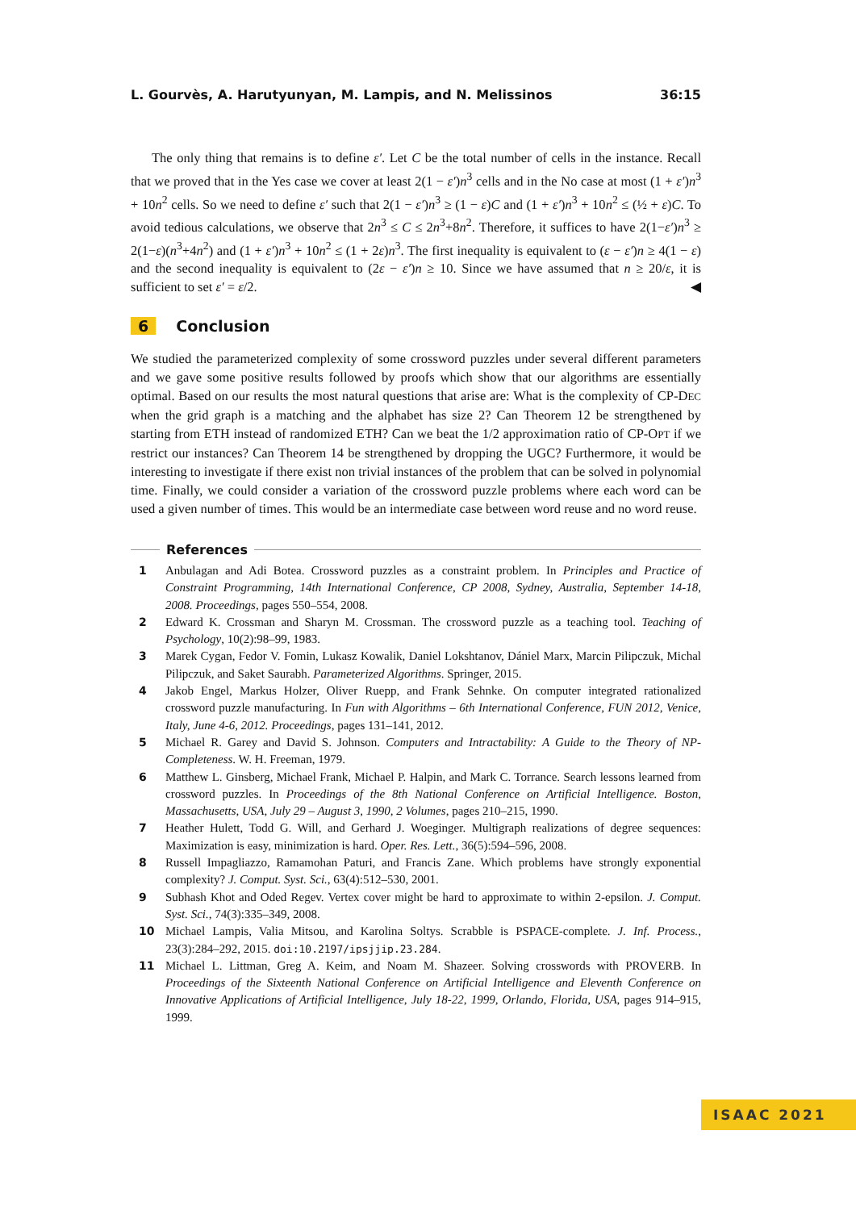L. Gourvès, A. Harutyunyan, M. Lampis, and N. Melissinos 36:15
The only thing that remains is to define ε′. Let C be the total number of cells in the instance. Recall that we proved that in the Yes case we cover at least 2(1 − ε′)n<sup>3</sup> cells and in the No case at most (1 + ε′)n<sup>3</sup> + 10n<sup>2</sup> cells. So we need to define ε′ such that 2(1 − ε′)n<sup>3</sup> ≥ (1 − ε)C and (1 + ε′)n<sup>3</sup> + 10n<sup>2</sup> ≤ (½ + ε)C. To avoid tedious calculations, we observe that 2n<sup>3</sup> ≤ C ≤ 2n<sup>3</sup>+8n<sup>2</sup>. Therefore, it suffices to have 2(1−ε′)n<sup>3</sup> ≥ 2(1−ε)(n<sup>3</sup>+4n<sup>2</sup>) and (1 + ε′)n<sup>3</sup> + 10n<sup>2</sup> ≤ (1 + 2ε)n<sup>3</sup>. The first inequality is equivalent to (ε − ε′)n ≥ 4(1 − ε) and the second inequality is equivalent to (2ε − ε′)n ≥ 10. Since we have assumed that n ≥ 20/ε, it is sufficient to set ε′ = ε/2. ◀
6 Conclusion
We studied the parameterized complexity of some crossword puzzles under several different parameters and we gave some positive results followed by proofs which show that our algorithms are essentially optimal. Based on our results the most natural questions that arise are: What is the complexity of CP-DEC when the grid graph is a matching and the alphabet has size 2? Can Theorem 12 be strengthened by starting from ETH instead of randomized ETH? Can we beat the 1/2 approximation ratio of CP-OPT if we restrict our instances? Can Theorem 14 be strengthened by dropping the UGC? Furthermore, it would be interesting to investigate if there exist non trivial instances of the problem that can be solved in polynomial time. Finally, we could consider a variation of the crossword puzzle problems where each word can be used a given number of times. This would be an intermediate case between word reuse and no word reuse.
References
1 Anbulagan and Adi Botea. Crossword puzzles as a constraint problem. In Principles and Practice of Constraint Programming, 14th International Conference, CP 2008, Sydney, Australia, September 14-18, 2008. Proceedings, pages 550–554, 2008.
2 Edward K. Crossman and Sharyn M. Crossman. The crossword puzzle as a teaching tool. Teaching of Psychology, 10(2):98–99, 1983.
3 Marek Cygan, Fedor V. Fomin, Lukasz Kowalik, Daniel Lokshtanov, Dániel Marx, Marcin Pilipczuk, Michal Pilipczuk, and Saket Saurabh. Parameterized Algorithms. Springer, 2015.
4 Jakob Engel, Markus Holzer, Oliver Ruepp, and Frank Sehnke. On computer integrated rationalized crossword puzzle manufacturing. In Fun with Algorithms – 6th International Conference, FUN 2012, Venice, Italy, June 4-6, 2012. Proceedings, pages 131–141, 2012.
5 Michael R. Garey and David S. Johnson. Computers and Intractability: A Guide to the Theory of NP-Completeness. W. H. Freeman, 1979.
6 Matthew L. Ginsberg, Michael Frank, Michael P. Halpin, and Mark C. Torrance. Search lessons learned from crossword puzzles. In Proceedings of the 8th National Conference on Artificial Intelligence. Boston, Massachusetts, USA, July 29 – August 3, 1990, 2 Volumes, pages 210–215, 1990.
7 Heather Hulett, Todd G. Will, and Gerhard J. Woeginger. Multigraph realizations of degree sequences: Maximization is easy, minimization is hard. Oper. Res. Lett., 36(5):594–596, 2008.
8 Russell Impagliazzo, Ramamohan Paturi, and Francis Zane. Which problems have strongly exponential complexity? J. Comput. Syst. Sci., 63(4):512–530, 2001.
9 Subhash Khot and Oded Regev. Vertex cover might be hard to approximate to within 2-epsilon. J. Comput. Syst. Sci., 74(3):335–349, 2008.
10 Michael Lampis, Valia Mitsou, and Karolina Soltys. Scrabble is PSPACE-complete. J. Inf. Process., 23(3):284–292, 2015. doi:10.2197/ipsjjip.23.284.
11 Michael L. Littman, Greg A. Keim, and Noam M. Shazeer. Solving crosswords with PROVERB. In Proceedings of the Sixteenth National Conference on Artificial Intelligence and Eleventh Conference on Innovative Applications of Artificial Intelligence, July 18-22, 1999, Orlando, Florida, USA, pages 914–915, 1999.
ISAAC 2021